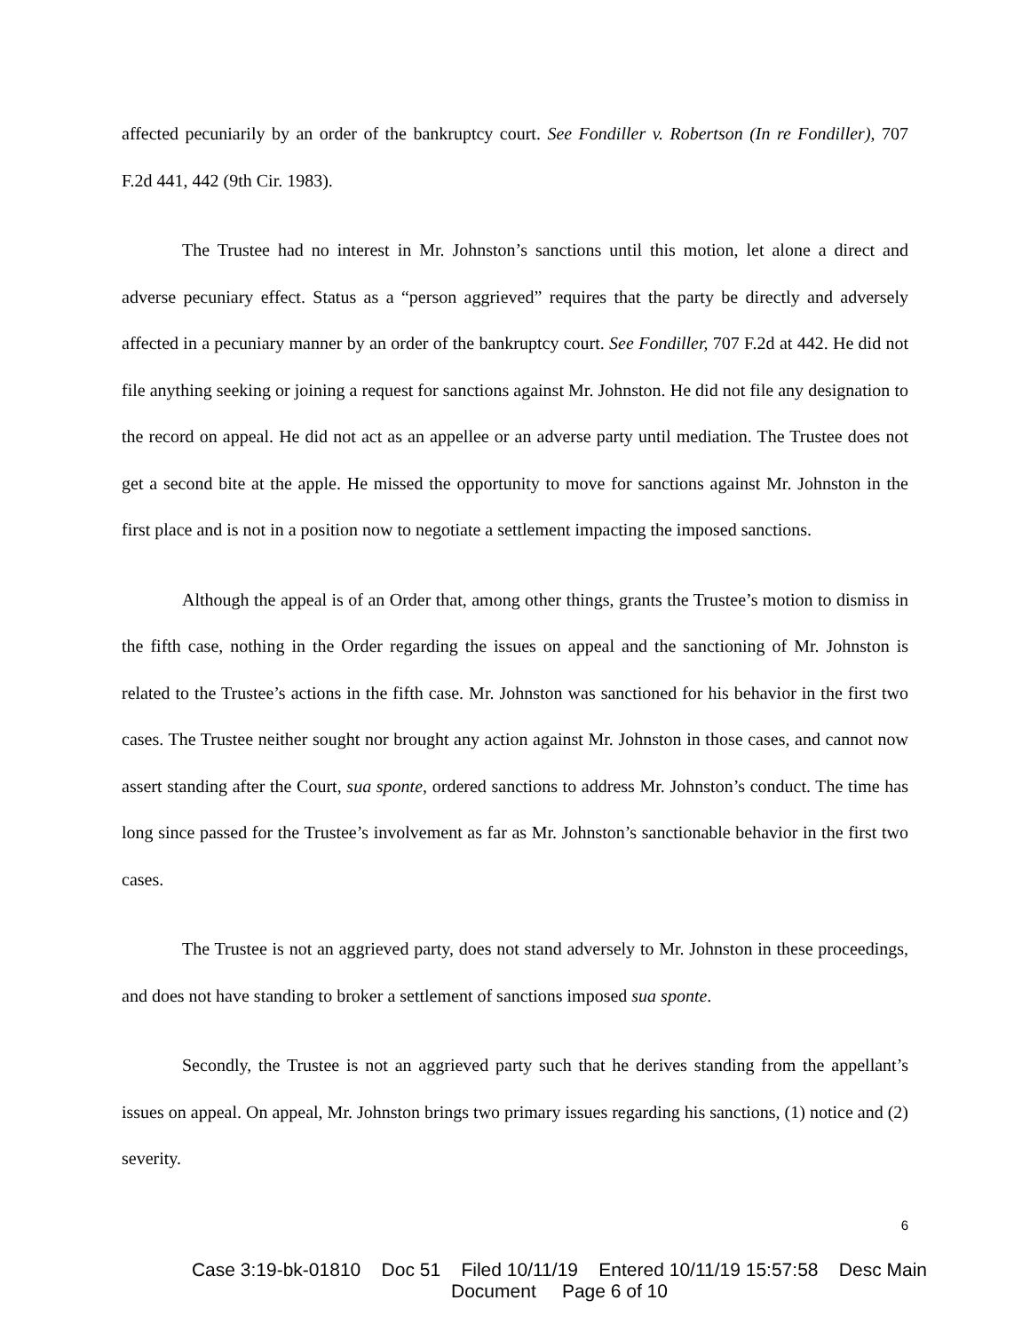affected pecuniarily by an order of the bankruptcy court. See Fondiller v. Robertson (In re Fondiller), 707 F.2d 441, 442 (9th Cir. 1983).
The Trustee had no interest in Mr. Johnston’s sanctions until this motion, let alone a direct and adverse pecuniary effect. Status as a “person aggrieved” requires that the party be directly and adversely affected in a pecuniary manner by an order of the bankruptcy court. See Fondiller, 707 F.2d at 442. He did not file anything seeking or joining a request for sanctions against Mr. Johnston. He did not file any designation to the record on appeal. He did not act as an appellee or an adverse party until mediation. The Trustee does not get a second bite at the apple. He missed the opportunity to move for sanctions against Mr. Johnston in the first place and is not in a position now to negotiate a settlement impacting the imposed sanctions.
Although the appeal is of an Order that, among other things, grants the Trustee’s motion to dismiss in the fifth case, nothing in the Order regarding the issues on appeal and the sanctioning of Mr. Johnston is related to the Trustee’s actions in the fifth case. Mr. Johnston was sanctioned for his behavior in the first two cases. The Trustee neither sought nor brought any action against Mr. Johnston in those cases, and cannot now assert standing after the Court, sua sponte, ordered sanctions to address Mr. Johnston’s conduct. The time has long since passed for the Trustee’s involvement as far as Mr. Johnston’s sanctionable behavior in the first two cases.
The Trustee is not an aggrieved party, does not stand adversely to Mr. Johnston in these proceedings, and does not have standing to broker a settlement of sanctions imposed sua sponte.
Secondly, the Trustee is not an aggrieved party such that he derives standing from the appellant’s issues on appeal. On appeal, Mr. Johnston brings two primary issues regarding his sanctions, (1) notice and (2) severity.
6
Case 3:19-bk-01810 Doc 51 Filed 10/11/19 Entered 10/11/19 15:57:58 Desc Main
Document Page 6 of 10